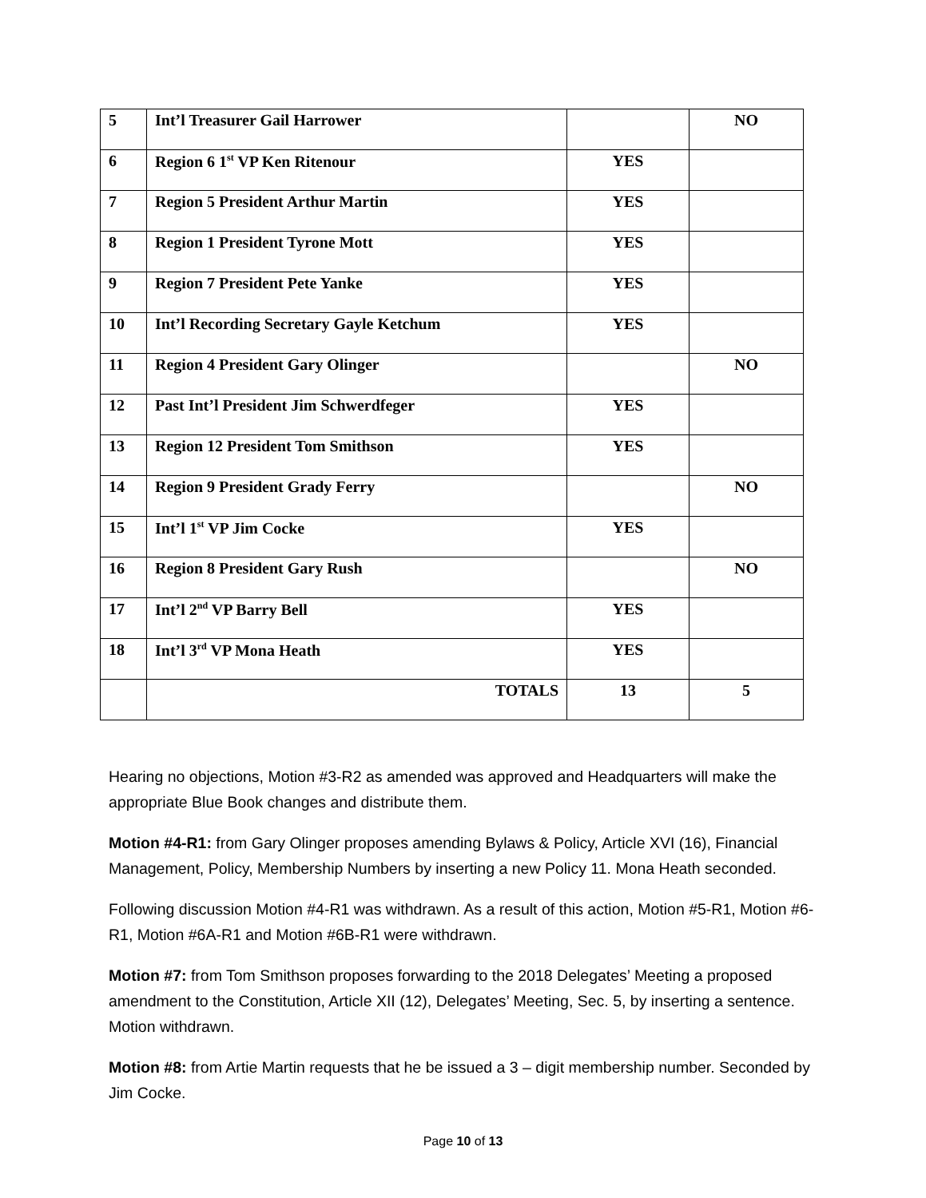| 5 | Int’l Treasurer Gail Harrower | | NO |
| 6 | Region 6 1<sup>st</sup> VP Ken Ritenour | YES | |
| 7 | Region 5 President Arthur Martin | YES | |
| 8 | Region 1 President Tyrone Mott | YES | |
| 9 | Region 7 President Pete Yanke | YES | |
| 10 | Int’l Recording Secretary Gayle Ketchum | YES | |
| 11 | Region 4 President Gary Olinger | | NO |
| 12 | Past Int’l President Jim Schwerdfeger | YES | |
| 13 | Region 12 President Tom Smithson | YES | |
| 14 | Region 9 President Grady Ferry | | NO |
| 15 | Int’l 1<sup>st</sup> VP Jim Cocke | YES | |
| 16 | Region 8 President Gary Rush | | NO |
| 17 | Int’l 2<sup>nd</sup> VP Barry Bell | YES | |
| 18 | Int’l 3<sup>rd</sup> VP Mona Heath | YES | |
| | TOTALS | 13 | 5 |
Hearing no objections, Motion #3-R2 as amended was approved and Headquarters will make the appropriate Blue Book changes and distribute them.
Motion #4-R1: from Gary Olinger proposes amending Bylaws & Policy, Article XVI (16), Financial Management, Policy, Membership Numbers by inserting a new Policy 11. Mona Heath seconded.
Following discussion Motion #4-R1 was withdrawn. As a result of this action, Motion #5-R1, Motion #6-R1, Motion #6A-R1 and Motion #6B-R1 were withdrawn.
Motion #7: from Tom Smithson proposes forwarding to the 2018 Delegates’ Meeting a proposed amendment to the Constitution, Article XII (12), Delegates’ Meeting, Sec. 5, by inserting a sentence. Motion withdrawn.
Motion #8: from Artie Martin requests that he be issued a 3 – digit membership number. Seconded by Jim Cocke.
Page 10 of 13